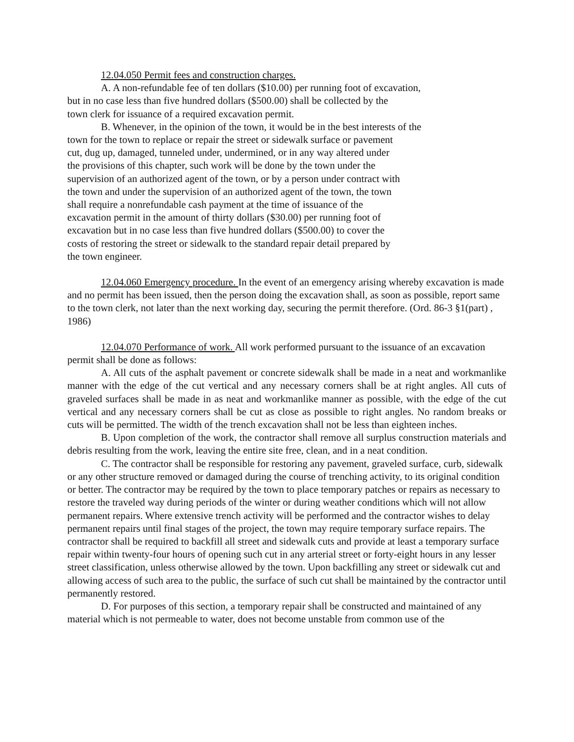12.04.050 Permit fees and construction charges.
A. A non-refundable fee of ten dollars ($10.00) per running foot of excavation,
but in no case less than five hundred dollars ($500.00) shall be collected by the
town clerk for issuance of a required excavation permit.
B. Whenever, in the opinion of the town, it would be in the best interests of the
town for the town to replace or repair the street or sidewalk surface or pavement
cut, dug up, damaged, tunneled under, undermined, or in any way altered under
the provisions of this chapter, such work will be done by the town under the
supervision of an authorized agent of the town, or by a person under contract with
the town and under the supervision of an authorized agent of the town, the town
shall require a nonrefundable cash payment at the time of issuance of the
excavation permit in the amount of thirty dollars ($30.00) per running foot of
excavation but in no case less than five hundred dollars ($500.00) to cover the
costs of restoring the street or sidewalk to the standard repair detail prepared by
the town engineer.
12.04.060 Emergency procedure. In the event of an emergency arising whereby excavation is made and no permit has been issued, then the person doing the excavation shall, as soon as possible, report same to the town clerk, not later than the next working day, securing the permit therefore. (Ord. 86-3 §1(part) , 1986)
12.04.070 Performance of work. All work performed pursuant to the issuance of an excavation permit shall be done as follows:
A. All cuts of the asphalt pavement or concrete sidewalk shall be made in a neat and workmanlike manner with the edge of the cut vertical and any necessary corners shall be at right angles. All cuts of graveled surfaces shall be made in as neat and workmanlike manner as possible, with the edge of the cut vertical and any necessary corners shall be cut as close as possible to right angles. No random breaks or cuts will be permitted. The width of the trench excavation shall not be less than eighteen inches.
B. Upon completion of the work, the contractor shall remove all surplus construction materials and debris resulting from the work, leaving the entire site free, clean, and in a neat condition.
C. The contractor shall be responsible for restoring any pavement, graveled surface, curb, sidewalk or any other structure removed or damaged during the course of trenching activity, to its original condition or better. The contractor may be required by the town to place temporary patches or repairs as necessary to restore the traveled way during periods of the winter or during weather conditions which will not allow permanent repairs. Where extensive trench activity will be performed and the contractor wishes to delay permanent repairs until final stages of the project, the town may require temporary surface repairs. The contractor shall be required to backfill all street and sidewalk cuts and provide at least a temporary surface repair within twenty-four hours of opening such cut in any arterial street or forty-eight hours in any lesser street classification, unless otherwise allowed by the town. Upon backfilling any street or sidewalk cut and allowing access of such area to the public, the surface of such cut shall be maintained by the contractor until permanently restored.
D. For purposes of this section, a temporary repair shall be constructed and maintained of any material which is not permeable to water, does not become unstable from common use of the